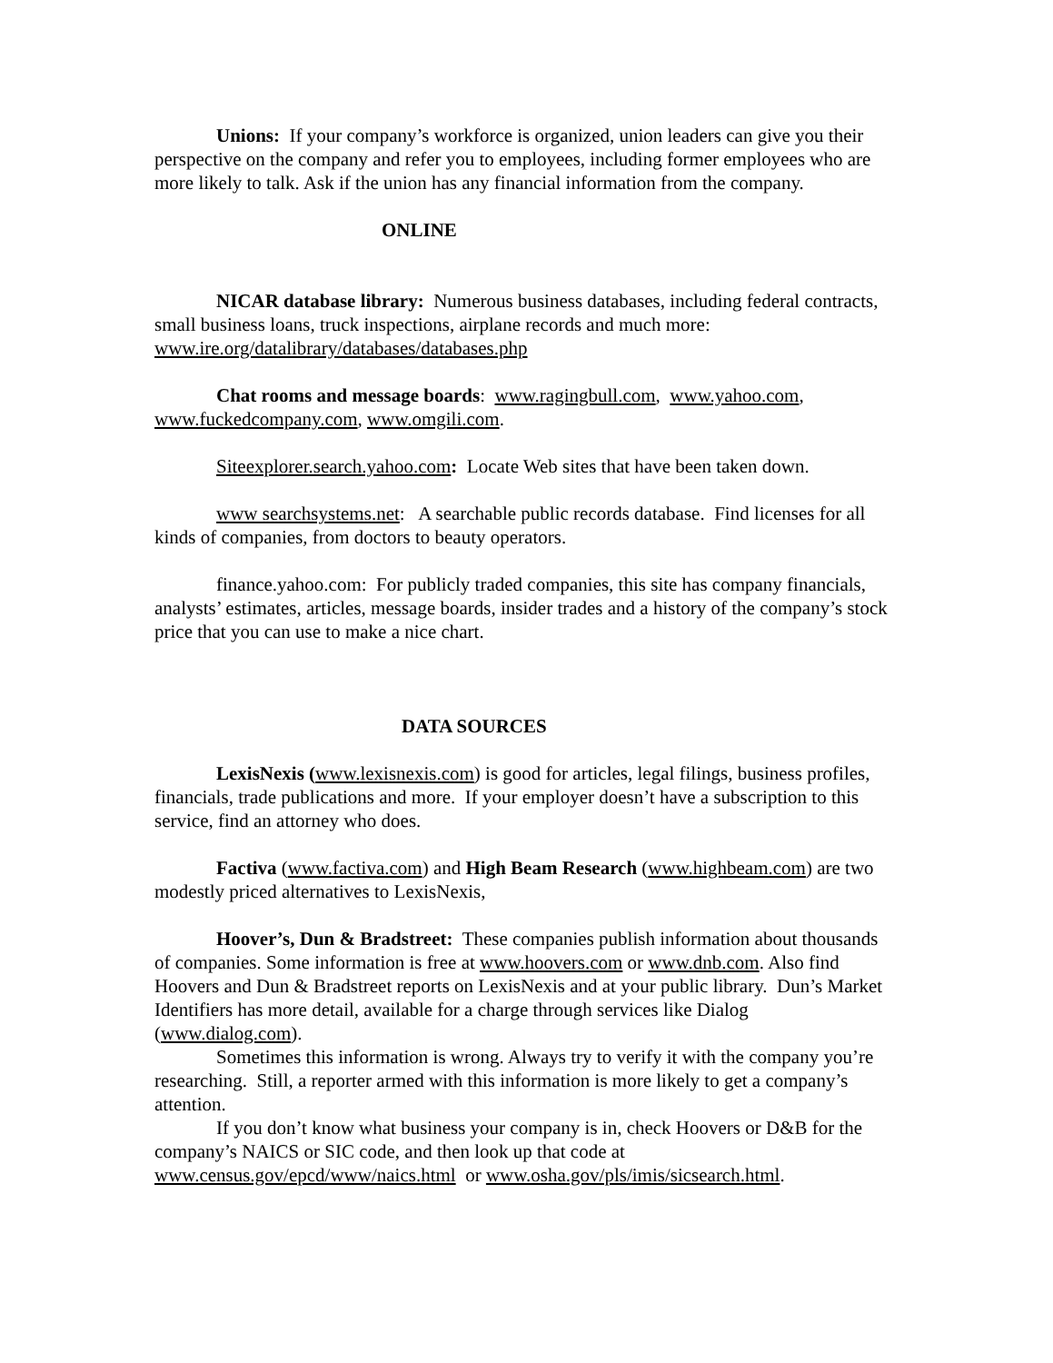Unions: If your company’s workforce is organized, union leaders can give you their perspective on the company and refer you to employees, including former employees who are more likely to talk. Ask if the union has any financial information from the company.
ONLINE
NICAR database library: Numerous business databases, including federal contracts, small business loans, truck inspections, airplane records and much more: www.ire.org/datalibrary/databases/databases.php
Chat rooms and message boards: www.ragingbull.com, www.yahoo.com, www.fuckedcompany.com, www.omgili.com.
Siteexplorer.search.yahoo.com: Locate Web sites that have been taken down.
www searchsystems.net: A searchable public records database. Find licenses for all kinds of companies, from doctors to beauty operators.
finance.yahoo.com: For publicly traded companies, this site has company financials, analysts’ estimates, articles, message boards, insider trades and a history of the company’s stock price that you can use to make a nice chart.
DATA SOURCES
LexisNexis (www.lexisnexis.com) is good for articles, legal filings, business profiles, financials, trade publications and more. If your employer doesn’t have a subscription to this service, find an attorney who does.
Factiva (www.factiva.com) and High Beam Research (www.highbeam.com) are two modestly priced alternatives to LexisNexis,
Hoover’s, Dun & Bradstreet: These companies publish information about thousands of companies. Some information is free at www.hoovers.com or www.dnb.com. Also find Hoovers and Dun & Bradstreet reports on LexisNexis and at your public library. Dun’s Market Identifiers has more detail, available for a charge through services like Dialog (www.dialog.com).
Sometimes this information is wrong. Always try to verify it with the company you’re researching. Still, a reporter armed with this information is more likely to get a company’s attention.
If you don’t know what business your company is in, check Hoovers or D&B for the company’s NAICS or SIC code, and then look up that code at www.census.gov/epcd/www/naics.html or www.osha.gov/pls/imis/sicsearch.html.